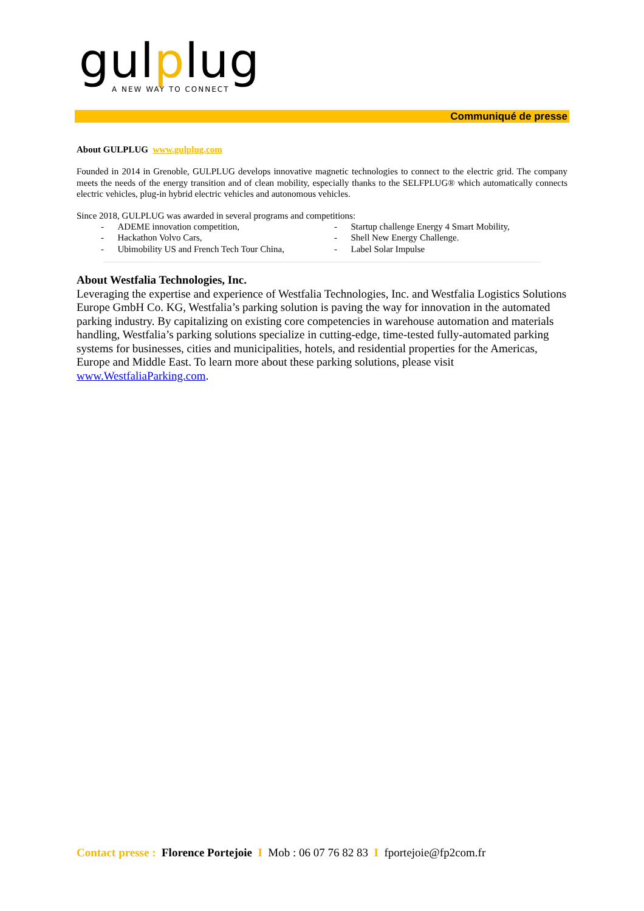gulplug
A NEW WAY TO CONNECT
Communiqué de presse
About GULPLUG www.gulplug.com
Founded in 2014 in Grenoble, GULPLUG develops innovative magnetic technologies to connect to the electric grid. The company meets the needs of the energy transition and of clean mobility, especially thanks to the SELFPLUG® which automatically connects electric vehicles, plug-in hybrid electric vehicles and autonomous vehicles.
Since 2018, GULPLUG was awarded in several programs and competitions:
- ADEME innovation competition,
- Hackathon Volvo Cars,
- Ubimobility US and French Tech Tour China,
- Startup challenge Energy 4 Smart Mobility,
- Shell New Energy Challenge.
- Label Solar Impulse
About Westfalia Technologies, Inc.
Leveraging the expertise and experience of Westfalia Technologies, Inc. and Westfalia Logistics Solutions Europe GmbH Co. KG, Westfalia’s parking solution is paving the way for innovation in the automated parking industry. By capitalizing on existing core competencies in warehouse automation and materials handling, Westfalia’s parking solutions specialize in cutting-edge, time-tested fully-automated parking systems for businesses, cities and municipalities, hotels, and residential properties for the Americas, Europe and Middle East. To learn more about these parking solutions, please visit www.WestfaliaParking.com.
Contact presse : Florence Portejoie I Mob : 06 07 76 82 83 I fportejoie@fp2com.fr